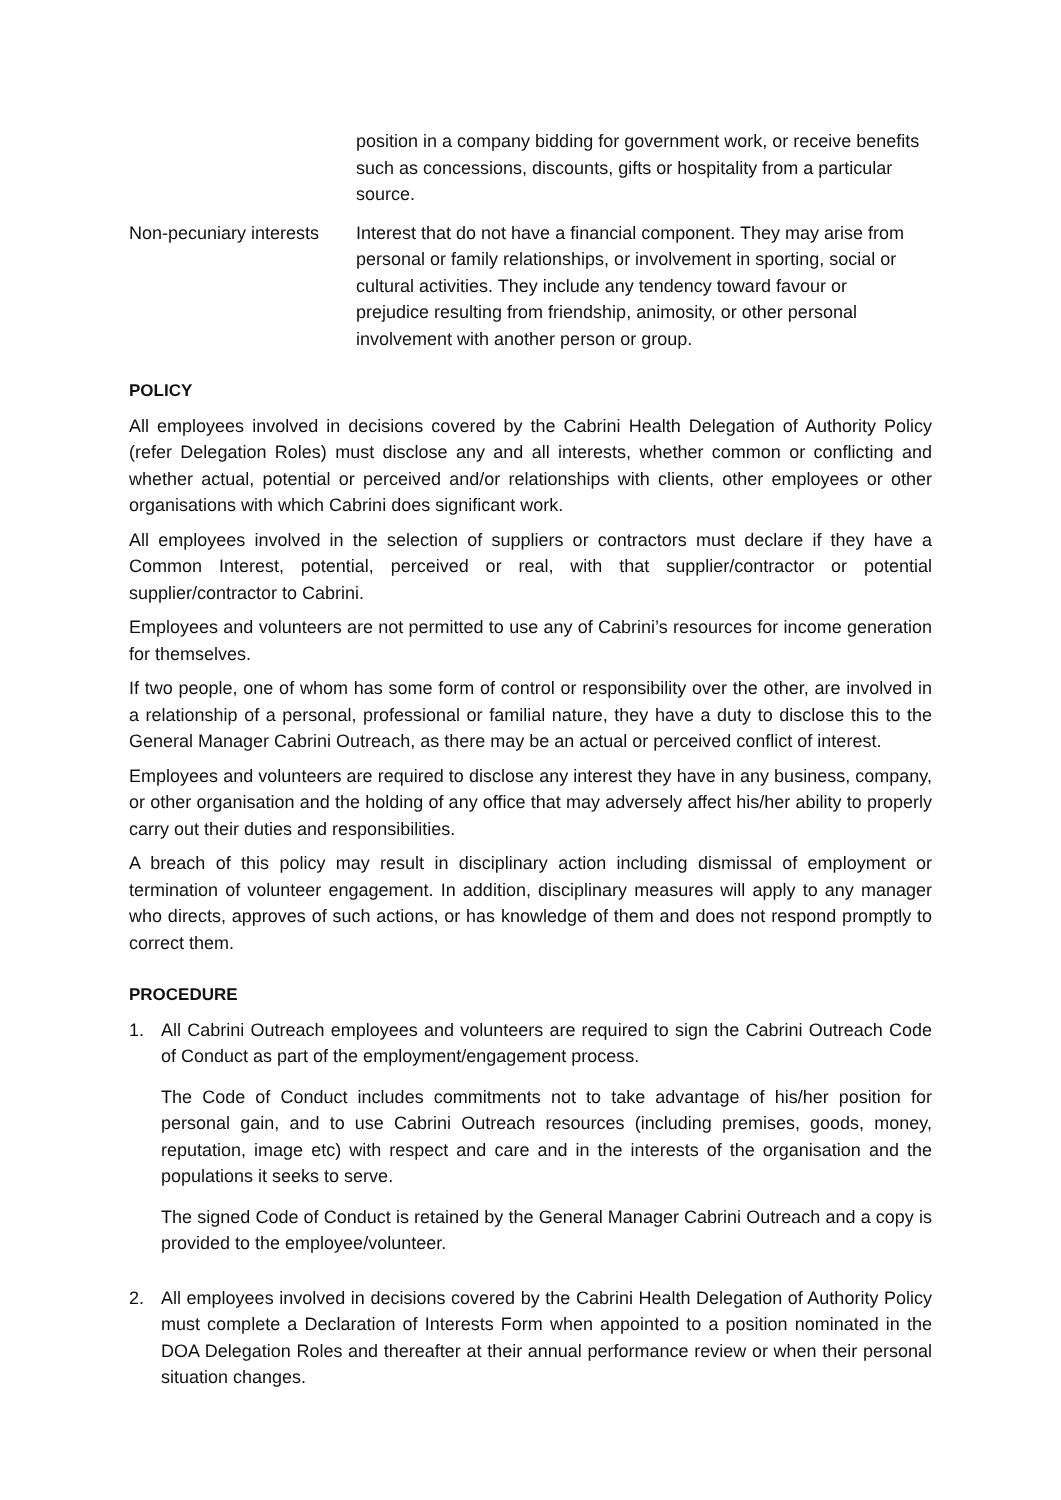position in a company bidding for government work, or receive benefits such as concessions, discounts, gifts or hospitality from a particular source.
Non-pecuniary interests
Interest that do not have a financial component. They may arise from personal or family relationships, or involvement in sporting, social or cultural activities. They include any tendency toward favour or prejudice resulting from friendship, animosity, or other personal involvement with another person or group.
POLICY
All employees involved in decisions covered by the Cabrini Health Delegation of Authority Policy (refer Delegation Roles) must disclose any and all interests, whether common or conflicting and whether actual, potential or perceived and/or relationships with clients, other employees or other organisations with which Cabrini does significant work.
All employees involved in the selection of suppliers or contractors must declare if they have a Common Interest, potential, perceived or real, with that supplier/contractor or potential supplier/contractor to Cabrini.
Employees and volunteers are not permitted to use any of Cabrini’s resources for income generation for themselves.
If two people, one of whom has some form of control or responsibility over the other, are involved in a relationship of a personal, professional or familial nature, they have a duty to disclose this to the General Manager Cabrini Outreach, as there may be an actual or perceived conflict of interest.
Employees and volunteers are required to disclose any interest they have in any business, company, or other organisation and the holding of any office that may adversely affect his/her ability to properly carry out their duties and responsibilities.
A breach of this policy may result in disciplinary action including dismissal of employment or termination of volunteer engagement. In addition, disciplinary measures will apply to any manager who directs, approves of such actions, or has knowledge of them and does not respond promptly to correct them.
PROCEDURE
1. All Cabrini Outreach employees and volunteers are required to sign the Cabrini Outreach Code of Conduct as part of the employment/engagement process.
The Code of Conduct includes commitments not to take advantage of his/her position for personal gain, and to use Cabrini Outreach resources (including premises, goods, money, reputation, image etc) with respect and care and in the interests of the organisation and the populations it seeks to serve.
The signed Code of Conduct is retained by the General Manager Cabrini Outreach and a copy is provided to the employee/volunteer.
2. All employees involved in decisions covered by the Cabrini Health Delegation of Authority Policy must complete a Declaration of Interests Form when appointed to a position nominated in the DOA Delegation Roles and thereafter at their annual performance review or when their personal situation changes.